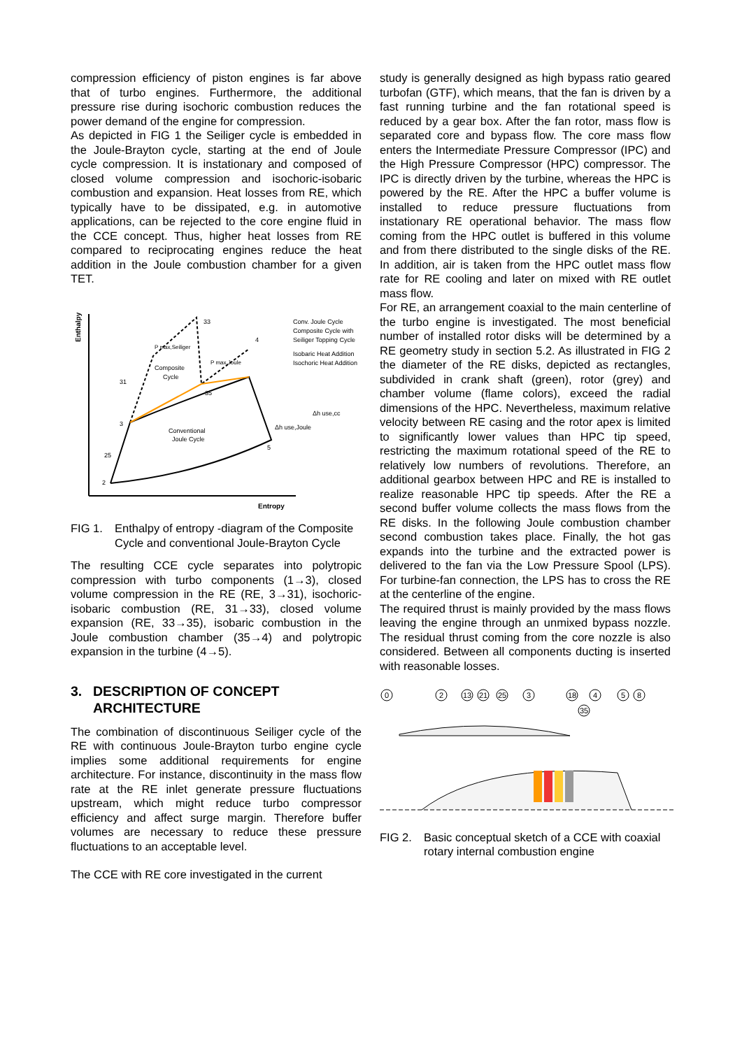compression efficiency of piston engines is far above that of turbo engines. Furthermore, the additional pressure rise during isochoric combustion reduces the power demand of the engine for compression.
As depicted in FIG 1 the Seiliger cycle is embedded in the Joule-Brayton cycle, starting at the end of Joule cycle compression. It is instationary and composed of closed volume compression and isochoric-isobaric combustion and expansion. Heat losses from RE, which typically have to be dissipated, e.g. in automotive applications, can be rejected to the core engine fluid in the CCE concept. Thus, higher heat losses from RE compared to reciprocating engines reduce the heat addition in the Joule combustion chamber for a given TET.
Enthalpy
Entropy
31
33
35
3
25
2
4
5
Composite
Cycle
Conventional
Joule Cycle
P max,Seiliger
P max,Joule
Δh use,cc
Δh use,Joule
Conv. Joule Cycle
Composite Cycle with
Seiliger Topping Cycle
Isobaric Heat Addition
Isochoric Heat Addition
FIG 1. Enthalpy of entropy -diagram of the Composite Cycle and conventional Joule-Brayton Cycle
The resulting CCE cycle separates into polytropic compression with turbo components (1→3), closed volume compression in the RE (RE, 3→31), isochoric-isobaric combustion (RE, 31→33), closed volume expansion (RE, 33→35), isobaric combustion in the Joule combustion chamber (35→4) and polytropic expansion in the turbine (4→5).
3. DESCRIPTION OF CONCEPT ARCHITECTURE
The combination of discontinuous Seiliger cycle of the RE with continuous Joule-Brayton turbo engine cycle implies some additional requirements for engine architecture. For instance, discontinuity in the mass flow rate at the RE inlet generate pressure fluctuations upstream, which might reduce turbo compressor efficiency and affect surge margin. Therefore buffer volumes are necessary to reduce these pressure fluctuations to an acceptable level.
The CCE with RE core investigated in the current
study is generally designed as high bypass ratio geared turbofan (GTF), which means, that the fan is driven by a fast running turbine and the fan rotational speed is reduced by a gear box. After the fan rotor, mass flow is separated core and bypass flow. The core mass flow enters the Intermediate Pressure Compressor (IPC) and the High Pressure Compressor (HPC) compressor. The IPC is directly driven by the turbine, whereas the HPC is powered by the RE. After the HPC a buffer volume is installed to reduce pressure fluctuations from instationary RE operational behavior. The mass flow coming from the HPC outlet is buffered in this volume and from there distributed to the single disks of the RE. In addition, air is taken from the HPC outlet mass flow rate for RE cooling and later on mixed with RE outlet mass flow.
For RE, an arrangement coaxial to the main centerline of the turbo engine is investigated. The most beneficial number of installed rotor disks will be determined by a RE geometry study in section 5.2. As illustrated in FIG 2 the diameter of the RE disks, depicted as rectangles, subdivided in crank shaft (green), rotor (grey) and chamber volume (flame colors), exceed the radial dimensions of the HPC. Nevertheless, maximum relative velocity between RE casing and the rotor apex is limited to significantly lower values than HPC tip speed, restricting the maximum rotational speed of the RE to relatively low numbers of revolutions. Therefore, an additional gearbox between HPC and RE is installed to realize reasonable HPC tip speeds. After the RE a second buffer volume collects the mass flows from the RE disks. In the following Joule combustion chamber second combustion takes place. Finally, the hot gas expands into the turbine and the extracted power is delivered to the fan via the Low Pressure Spool (LPS). For turbine-fan connection, the LPS has to cross the RE at the centerline of the engine.
The required thrust is mainly provided by the mass flows leaving the engine through an unmixed bypass nozzle. The residual thrust coming from the core nozzle is also considered. Between all components ducting is inserted with reasonable losses.
0
2
13
21
25
3
18
4
35
5
8
FIG 2. Basic conceptual sketch of a CCE with coaxial rotary internal combustion engine